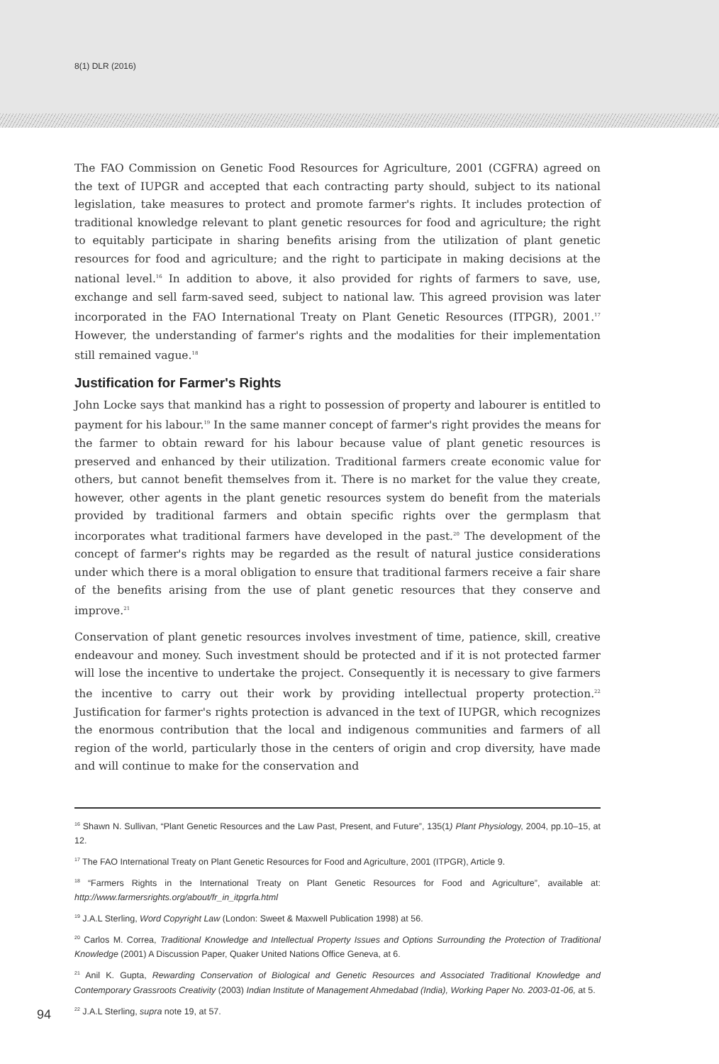8(1) DLR (2016)
The FAO Commission on Genetic Food Resources for Agriculture, 2001 (CGFRA) agreed on the text of IUPGR and accepted that each contracting party should, subject to its national legislation, take measures to protect and promote farmer's rights. It includes protection of traditional knowledge relevant to plant genetic resources for food and agriculture; the right to equitably participate in sharing benefits arising from the utilization of plant genetic resources for food and agriculture; and the right to participate in making decisions at the national level.<sup>16</sup> In addition to above, it also provided for rights of farmers to save, use, exchange and sell farm-saved seed, subject to national law. This agreed provision was later incorporated in the FAO International Treaty on Plant Genetic Resources (ITPGR), 2001.<sup>17</sup> However, the understanding of farmer's rights and the modalities for their implementation still remained vague.<sup>18</sup>
Justification for Farmer's Rights
John Locke says that mankind has a right to possession of property and labourer is entitled to payment for his labour.<sup>19</sup> In the same manner concept of farmer's right provides the means for the farmer to obtain reward for his labour because value of plant genetic resources is preserved and enhanced by their utilization. Traditional farmers create economic value for others, but cannot benefit themselves from it. There is no market for the value they create, however, other agents in the plant genetic resources system do benefit from the materials provided by traditional farmers and obtain specific rights over the germplasm that incorporates what traditional farmers have developed in the past.<sup>20</sup> The development of the concept of farmer's rights may be regarded as the result of natural justice considerations under which there is a moral obligation to ensure that traditional farmers receive a fair share of the benefits arising from the use of plant genetic resources that they conserve and improve.<sup>21</sup>
Conservation of plant genetic resources involves investment of time, patience, skill, creative endeavour and money. Such investment should be protected and if it is not protected farmer will lose the incentive to undertake the project. Consequently it is necessary to give farmers the incentive to carry out their work by providing intellectual property protection.<sup>22</sup> Justification for farmer's rights protection is advanced in the text of IUPGR, which recognizes the enormous contribution that the local and indigenous communities and farmers of all region of the world, particularly those in the centers of origin and crop diversity, have made and will continue to make for the conservation and
<sup>16</sup> Shawn N. Sullivan, “Plant Genetic Resources and the Law Past, Present, and Future”, 135(1) Plant Physiology, 2004, pp.10–15, at 12.
<sup>17</sup> The FAO International Treaty on Plant Genetic Resources for Food and Agriculture, 2001 (ITPGR), Article 9.
<sup>18</sup> “Farmers Rights in the International Treaty on Plant Genetic Resources for Food and Agriculture”, available at: http://www.farmersrights.org/about/fr_in_itpgrfa.html
<sup>19</sup> J.A.L Sterling, Word Copyright Law (London: Sweet & Maxwell Publication 1998) at 56.
<sup>20</sup> Carlos M. Correa, Traditional Knowledge and Intellectual Property Issues and Options Surrounding the Protection of Traditional Knowledge (2001) A Discussion Paper, Quaker United Nations Office Geneva, at 6.
<sup>21</sup> Anil K. Gupta, Rewarding Conservation of Biological and Genetic Resources and Associated Traditional Knowledge and Contemporary Grassroots Creativity (2003) Indian Institute of Management Ahmedabad (India), Working Paper No. 2003-01-06, at 5.
<sup>22</sup> J.A.L Sterling, supra note 19, at 57.
94